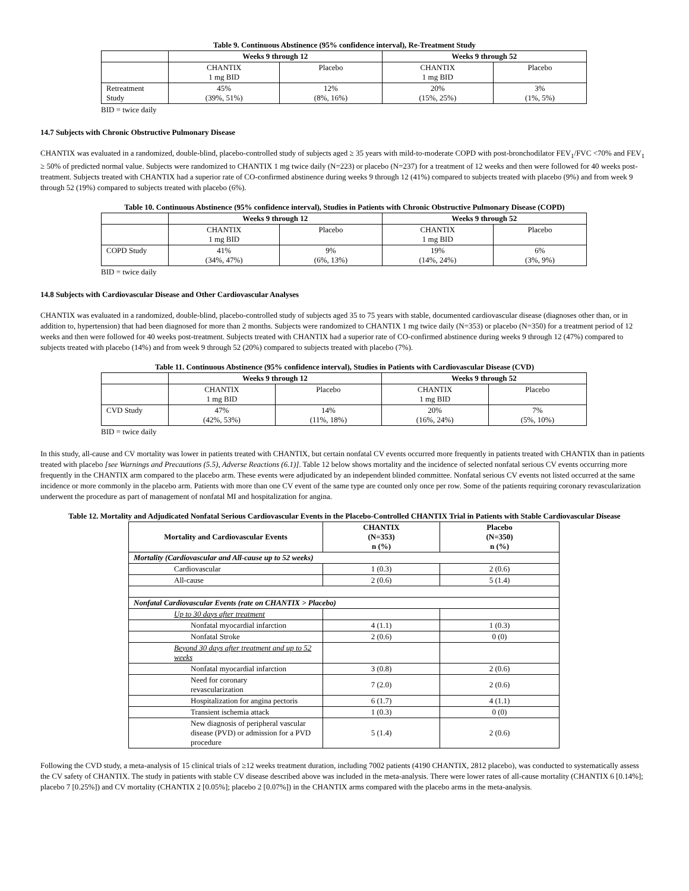Table 9. Continuous Abstinence (95% confidence interval), Re-Treatment Study
| | Weeks 9 through 12 | | Weeks 9 through 52 | |
| --- | --- | --- | --- | --- |
| | CHANTIX 1 mg BID | Placebo | CHANTIX 1 mg BID | Placebo |
| Retreatment Study | 45% (39%, 51%) | 12% (8%, 16%) | 20% (15%, 25%) | 3% (1%, 5%) |
BID = twice daily
14.7 Subjects with Chronic Obstructive Pulmonary Disease
CHANTIX was evaluated in a randomized, double-blind, placebo-controlled study of subjects aged ≥ 35 years with mild-to-moderate COPD with post-bronchodilator FEV<sub>1</sub>/FVC <70% and FEV<sub>1</sub> ≥ 50% of predicted normal value. Subjects were randomized to CHANTIX 1 mg twice daily (N=223) or placebo (N=237) for a treatment of 12 weeks and then were followed for 40 weeks post-treatment. Subjects treated with CHANTIX had a superior rate of CO-confirmed abstinence during weeks 9 through 12 (41%) compared to subjects treated with placebo (9%) and from week 9 through 52 (19%) compared to subjects treated with placebo (6%).
Table 10. Continuous Abstinence (95% confidence interval), Studies in Patients with Chronic Obstructive Pulmonary Disease (COPD)
| | Weeks 9 through 12 | | Weeks 9 through 52 | |
| --- | --- | --- | --- | --- |
| | CHANTIX 1 mg BID | Placebo | CHANTIX 1 mg BID | Placebo |
| COPD Study | 41% (34%, 47%) | 9% (6%, 13%) | 19% (14%, 24%) | 6% (3%, 9%) |
BID = twice daily
14.8 Subjects with Cardiovascular Disease and Other Cardiovascular Analyses
CHANTIX was evaluated in a randomized, double-blind, placebo-controlled study of subjects aged 35 to 75 years with stable, documented cardiovascular disease (diagnoses other than, or in addition to, hypertension) that had been diagnosed for more than 2 months. Subjects were randomized to CHANTIX 1 mg twice daily (N=353) or placebo (N=350) for a treatment period of 12 weeks and then were followed for 40 weeks post-treatment. Subjects treated with CHANTIX had a superior rate of CO-confirmed abstinence during weeks 9 through 12 (47%) compared to subjects treated with placebo (14%) and from week 9 through 52 (20%) compared to subjects treated with placebo (7%).
Table 11. Continuous Abstinence (95% confidence interval), Studies in Patients with Cardiovascular Disease (CVD)
| | Weeks 9 through 12 | | Weeks 9 through 52 | |
| --- | --- | --- | --- | --- |
| | CHANTIX 1 mg BID | Placebo | CHANTIX 1 mg BID | Placebo |
| CVD Study | 47% (42%, 53%) | 14% (11%, 18%) | 20% (16%, 24%) | 7% (5%, 10%) |
BID = twice daily
In this study, all-cause and CV mortality was lower in patients treated with CHANTIX, but certain nonfatal CV events occurred more frequently in patients treated with CHANTIX than in patients treated with placebo [see Warnings and Precautions (5.5), Adverse Reactions (6.1)]. Table 12 below shows mortality and the incidence of selected nonfatal serious CV events occurring more frequently in the CHANTIX arm compared to the placebo arm. These events were adjudicated by an independent blinded committee. Nonfatal serious CV events not listed occurred at the same incidence or more commonly in the placebo arm. Patients with more than one CV event of the same type are counted only once per row. Some of the patients requiring coronary revascularization underwent the procedure as part of management of nonfatal MI and hospitalization for angina.
Table 12. Mortality and Adjudicated Nonfatal Serious Cardiovascular Events in the Placebo-Controlled CHANTIX Trial in Patients with Stable Cardiovascular Disease
| Mortality and Cardiovascular Events | CHANTIX (N=353) n (%) | Placebo (N=350) n (%) |
| --- | --- | --- |
| Mortality (Cardiovascular and All-cause up to 52 weeks) | | |
| Cardiovascular | 1 (0.3) | 2 (0.6) |
| All-cause | 2 (0.6) | 5 (1.4) |
| Nonfatal Cardiovascular Events (rate on CHANTIX > Placebo) | | |
| Up to 30 days after treatment | | |
| Nonfatal myocardial infarction | 4 (1.1) | 1 (0.3) |
| Nonfatal Stroke | 2 (0.6) | 0 (0) |
| Beyond 30 days after treatment and up to 52 weeks | | |
| Nonfatal myocardial infarction | 3 (0.8) | 2 (0.6) |
| Need for coronary revascularization | 7 (2.0) | 2 (0.6) |
| Hospitalization for angina pectoris | 6 (1.7) | 4 (1.1) |
| Transient ischemia attack | 1 (0.3) | 0 (0) |
| New diagnosis of peripheral vascular disease (PVD) or admission for a PVD procedure | 5 (1.4) | 2 (0.6) |
Following the CVD study, a meta-analysis of 15 clinical trials of ≥12 weeks treatment duration, including 7002 patients (4190 CHANTIX, 2812 placebo), was conducted to systematically assess the CV safety of CHANTIX. The study in patients with stable CV disease described above was included in the meta-analysis. There were lower rates of all-cause mortality (CHANTIX 6 [0.14%]; placebo 7 [0.25%]) and CV mortality (CHANTIX 2 [0.05%]; placebo 2 [0.07%]) in the CHANTIX arms compared with the placebo arms in the meta-analysis.